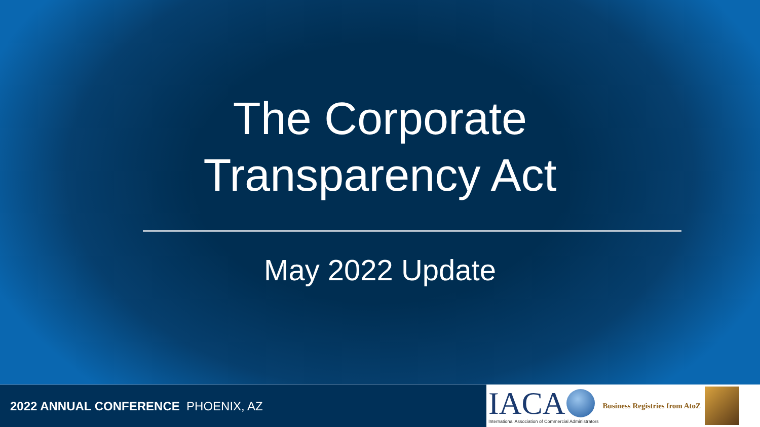The Corporate
Transparency Act
May 2022 Update
2022 ANNUAL CONFERENCE PHOENIX, AZ
IACA
International Association of Commercial Administrators
Business Registries from AtoZ